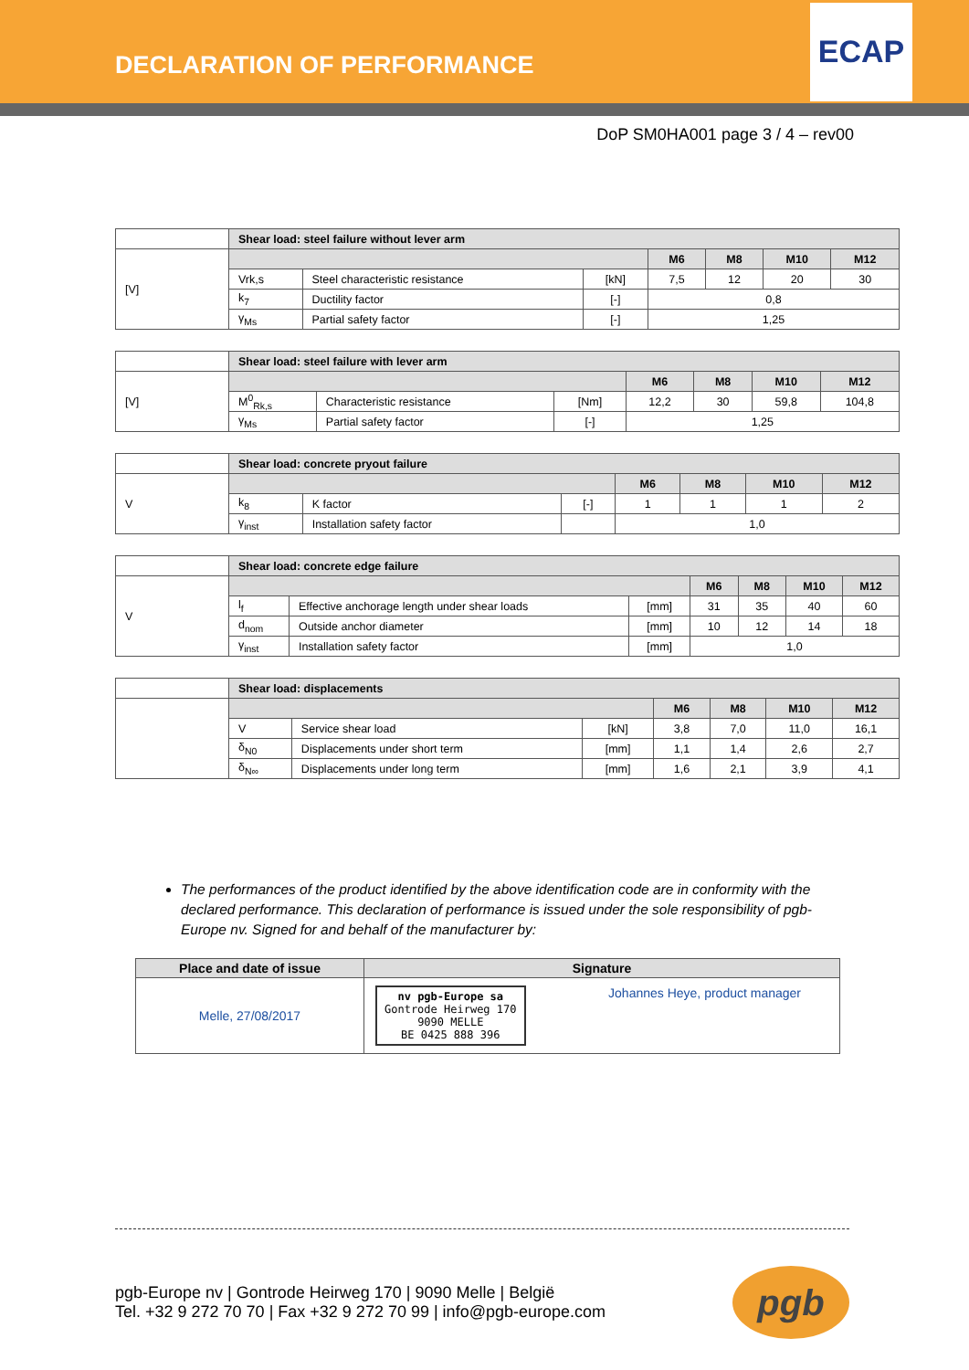DECLARATION OF PERFORMANCE
ECAP
DoP SM0HA001 page 3 / 4 – rev00
| | Shear load: steel failure without lever arm | | | | | | |
| [V] | | | | M6 | M8 | M10 | M12 |
| | Vrk,s | Steel characteristic resistance | [kN] | 7,5 | 12 | 20 | 30 |
| | k<sub>7</sub> | Ductility factor | [-] | 0,8 | | | |
| | γ<sub>Ms</sub> | Partial safety factor | [-] | 1,25 | | | |
| | Shear load: steel failure with lever arm | | | | | | |
| [V] | | | | M6 | M8 | M10 | M12 |
| | M<sup>0</sup><sub>Rk,s</sub> | Characteristic resistance | [Nm] | 12,2 | 30 | 59,8 | 104,8 |
| | γ<sub>Ms</sub> | Partial safety factor | [-] | 1,25 | | | |
| | Shear load: concrete pryout failure | | | | | | |
| V | | | | M6 | M8 | M10 | M12 |
| | k<sub>8</sub> | K factor | [-] | 1 | 1 | 1 | 2 |
| | γ<sub>inst</sub> | Installation safety factor | | 1,0 | | | |
| | Shear load: concrete edge failure | | | | | | |
| V | | | | M6 | M8 | M10 | M12 |
| | l<sub>f</sub> | Effective anchorage length under shear loads | [mm] | 31 | 35 | 40 | 60 |
| | d<sub>nom</sub> | Outside anchor diameter | [mm] | 10 | 12 | 14 | 18 |
| | γ<sub>inst</sub> | Installation safety factor | [mm] | 1,0 | | | |
| | Shear load: displacements | | | | | | |
| | | | | M6 | M8 | M10 | M12 |
| | V | Service shear load | [kN] | 3,8 | 7,0 | 11,0 | 16,1 |
| | δ<sub>N0</sub> | Displacements under short term | [mm] | 1,1 | 1,4 | 2,6 | 2,7 |
| | δ<sub>N∞</sub> | Displacements under long term | [mm] | 1,6 | 2,1 | 3,9 | 4,1 |
The performances of the product identified by the above identification code are in conformity with the declared performance. This declaration of performance is issued under the sole responsibility of pgb-Europe nv. Signed for and behalf of the manufacturer by:
| Place and date of issue | Signature |
| --- | --- |
| Melle, 27/08/2017 | nv pgb-Europe sa Gontrode Heirweg 170 9090 MELLE BE 0425 888 396 Johannes Heye, product manager |
pgb-Europe nv | Gontrode Heirweg 170 | 9090 Melle | België
Tel. +32 9 272 70 70 | Fax +32 9 272 70 99 | info@pgb-europe.com
pgb